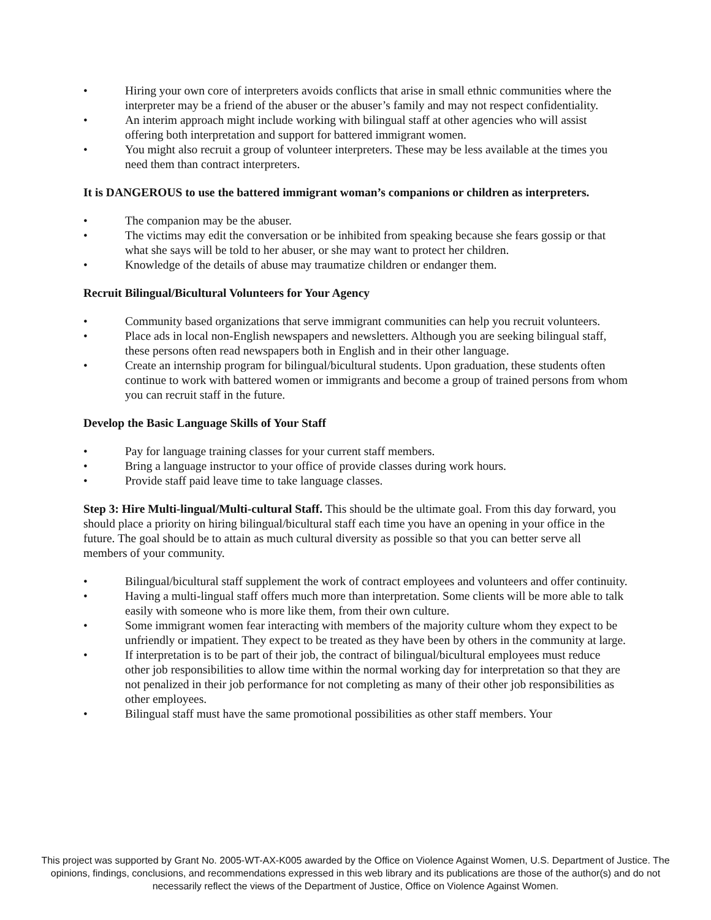• Hiring your own core of interpreters avoids conflicts that arise in small ethnic communities where the interpreter may be a friend of the abuser or the abuser’s family and may not respect confidentiality.
• An interim approach might include working with bilingual staff at other agencies who will assist offering both interpretation and support for battered immigrant women.
• You might also recruit a group of volunteer interpreters. These may be less available at the times you need them than contract interpreters.
It is DANGEROUS to use the battered immigrant woman’s companions or children as interpreters.
• The companion may be the abuser.
• The victims may edit the conversation or be inhibited from speaking because she fears gossip or that what she says will be told to her abuser, or she may want to protect her children.
• Knowledge of the details of abuse may traumatize children or endanger them.
Recruit Bilingual/Bicultural Volunteers for Your Agency
• Community based organizations that serve immigrant communities can help you recruit volunteers.
• Place ads in local non-English newspapers and newsletters. Although you are seeking bilingual staff, these persons often read newspapers both in English and in their other language.
• Create an internship program for bilingual/bicultural students. Upon graduation, these students often continue to work with battered women or immigrants and become a group of trained persons from whom you can recruit staff in the future.
Develop the Basic Language Skills of Your Staff
• Pay for language training classes for your current staff members.
• Bring a language instructor to your office of provide classes during work hours.
• Provide staff paid leave time to take language classes.
Step 3: Hire Multi-lingual/Multi-cultural Staff. This should be the ultimate goal. From this day forward, you should place a priority on hiring bilingual/bicultural staff each time you have an opening in your office in the future. The goal should be to attain as much cultural diversity as possible so that you can better serve all members of your community.
• Bilingual/bicultural staff supplement the work of contract employees and volunteers and offer continuity.
• Having a multi-lingual staff offers much more than interpretation. Some clients will be more able to talk easily with someone who is more like them, from their own culture.
• Some immigrant women fear interacting with members of the majority culture whom they expect to be unfriendly or impatient. They expect to be treated as they have been by others in the community at large.
• If interpretation is to be part of their job, the contract of bilingual/bicultural employees must reduce other job responsibilities to allow time within the normal working day for interpretation so that they are not penalized in their job performance for not completing as many of their other job responsibilities as other employees.
• Bilingual staff must have the same promotional possibilities as other staff members. Your
This project was supported by Grant No. 2005-WT-AX-K005 awarded by the Office on Violence Against Women, U.S. Department of Justice. The opinions, findings, conclusions, and recommendations expressed in this web library and its publications are those of the author(s) and do not necessarily reflect the views of the Department of Justice, Office on Violence Against Women.